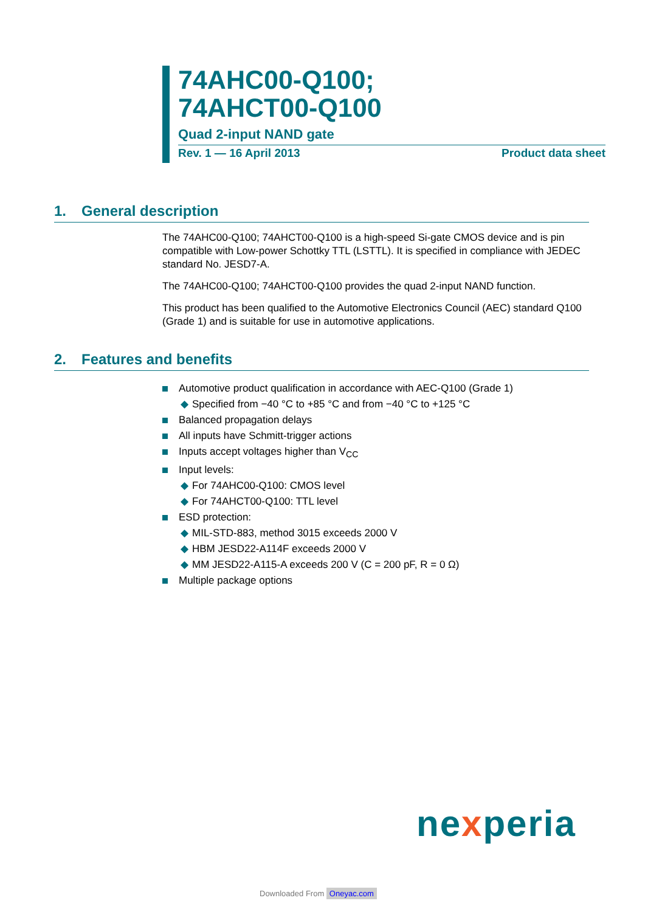74AHC00-Q100;
74AHCT00-Q100
Quad 2-input NAND gate
Rev. 1 — 16 April 2013 Product data sheet
1. General description
The 74AHC00-Q100; 74AHCT00-Q100 is a high-speed Si-gate CMOS device and is pin compatible with Low-power Schottky TTL (LSTTL). It is specified in compliance with JEDEC standard No. JESD7-A.
The 74AHC00-Q100; 74AHCT00-Q100 provides the quad 2-input NAND function.
This product has been qualified to the Automotive Electronics Council (AEC) standard Q100 (Grade 1) and is suitable for use in automotive applications.
2. Features and benefits
Automotive product qualification in accordance with AEC-Q100 (Grade 1)
◆ Specified from −40 °C to +85 °C and from −40 °C to +125 °C
Balanced propagation delays
All inputs have Schmitt-trigger actions
Inputs accept voltages higher than V<sub>CC</sub>
Input levels:
◆ For 74AHC00-Q100: CMOS level
◆ For 74AHCT00-Q100: TTL level
ESD protection:
◆ MIL-STD-883, method 3015 exceeds 2000 V
◆ HBM JESD22-A114F exceeds 2000 V
◆ MM JESD22-A115-A exceeds 200 V (C = 200 pF, R = 0 Ω)
Multiple package options
nexperia
Downloaded From Oneyac.com